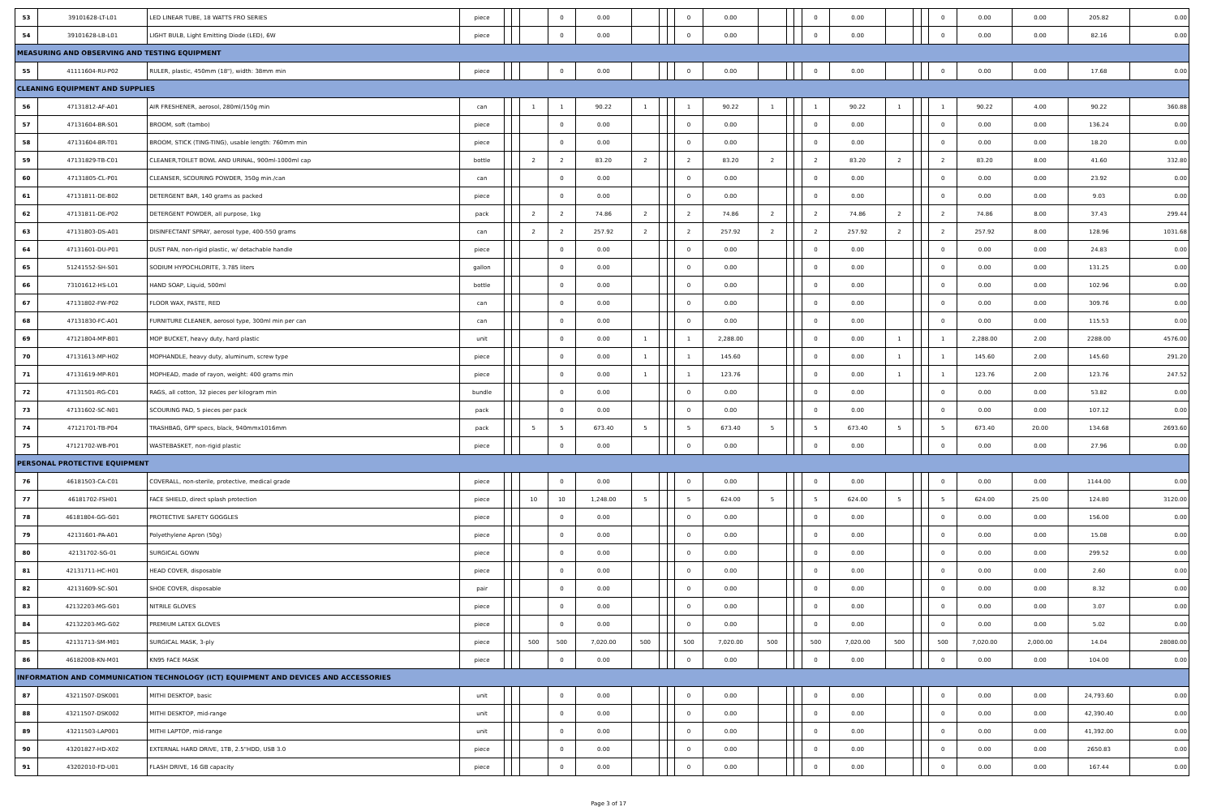| 53 | 39101628-LT-L01 | LED LINEAR TUBE, 18 WATTS FRO SERIES | piece | | | | 0 | 0.00 | | | | 0 | 0.00 | | | | 0 | 0.00 | | | | 0 | 0.00 | 0.00 | 205.82 | 0.00 |
| 54 | 39101628-LB-L01 | LIGHT BULB, Light Emitting Diode (LED), 6W | piece | | | | 0 | 0.00 | | | | 0 | 0.00 | | | | 0 | 0.00 | | | | 0 | 0.00 | 0.00 | 82.16 | 0.00 |
| MEASURING AND OBSERVING AND TESTING EQUIPMENT | | | | | | | | | | | | | | | | | | | | | | | | | | |
| 55 | 41111604-RU-P02 | RULER, plastic, 450mm (18"), width: 38mm min | piece | | | | 0 | 0.00 | | | | 0 | 0.00 | | | | 0 | 0.00 | | | | 0 | 0.00 | 0.00 | 17.68 | 0.00 |
| CLEANING EQUIPMENT AND SUPPLIES | | | | | | | | | | | | | | | | | | | | | | | | | | |
| 56 | 47131812-AF-A01 | AIR FRESHENER, aerosol, 280ml/150g min | can | | | 1 | 1 | 90.22 | 1 | | | 1 | 90.22 | 1 | | | 1 | 90.22 | 1 | | | 1 | 90.22 | 4.00 | 90.22 | 360.88 |
| 57 | 47131604-BR-S01 | BROOM, soft (tambo) | piece | | | | 0 | 0.00 | | | | 0 | 0.00 | | | | 0 | 0.00 | | | | 0 | 0.00 | 0.00 | 136.24 | 0.00 |
| 58 | 47131604-BR-T01 | BROOM, STICK (TING-TING), usable length: 760mm min | piece | | | | 0 | 0.00 | | | | 0 | 0.00 | | | | 0 | 0.00 | | | | 0 | 0.00 | 0.00 | 18.20 | 0.00 |
| 59 | 47131829-TB-C01 | CLEANER,TOILET BOWL AND URINAL, 900ml-1000ml cap | bottle | | | 2 | 2 | 83.20 | 2 | | | 2 | 83.20 | 2 | | | 2 | 83.20 | 2 | | | 2 | 83.20 | 8.00 | 41.60 | 332.80 |
| 60 | 47131805-CL-P01 | CLEANSER, SCOURING POWDER, 350g min./can | can | | | | 0 | 0.00 | | | | 0 | 0.00 | | | | 0 | 0.00 | | | | 0 | 0.00 | 0.00 | 23.92 | 0.00 |
| 61 | 47131811-DE-B02 | DETERGENT BAR, 140 grams as packed | piece | | | | 0 | 0.00 | | | | 0 | 0.00 | | | | 0 | 0.00 | | | | 0 | 0.00 | 0.00 | 9.03 | 0.00 |
| 62 | 47131811-DE-P02 | DETERGENT POWDER, all purpose, 1kg | pack | | | 2 | 2 | 74.86 | 2 | | | 2 | 74.86 | 2 | | | 2 | 74.86 | 2 | | | 2 | 74.86 | 8.00 | 37.43 | 299.44 |
| 63 | 47131803-DS-A01 | DISINFECTANT SPRAY, aerosol type, 400-550 grams | can | | | 2 | 2 | 257.92 | 2 | | | 2 | 257.92 | 2 | | | 2 | 257.92 | 2 | | | 2 | 257.92 | 8.00 | 128.96 | 1031.68 |
| 64 | 47131601-DU-P01 | DUST PAN, non-rigid plastic, w/ detachable handle | piece | | | | 0 | 0.00 | | | | 0 | 0.00 | | | | 0 | 0.00 | | | | 0 | 0.00 | 0.00 | 24.83 | 0.00 |
| 65 | 51241552-SH-S01 | SODIUM HYPOCHLORITE, 3.785 liters | gallon | | | | 0 | 0.00 | | | | 0 | 0.00 | | | | 0 | 0.00 | | | | 0 | 0.00 | 0.00 | 131.25 | 0.00 |
| 66 | 73101612-HS-L01 | HAND SOAP, Liquid, 500ml | bottle | | | | 0 | 0.00 | | | | 0 | 0.00 | | | | 0 | 0.00 | | | | 0 | 0.00 | 0.00 | 102.96 | 0.00 |
| 67 | 47131802-FW-P02 | FLOOR WAX, PASTE, RED | can | | | | 0 | 0.00 | | | | 0 | 0.00 | | | | 0 | 0.00 | | | | 0 | 0.00 | 0.00 | 309.76 | 0.00 |
| 68 | 47131830-FC-A01 | FURNITURE CLEANER, aerosol type, 300ml min per can | can | | | | 0 | 0.00 | | | | 0 | 0.00 | | | | 0 | 0.00 | | | | 0 | 0.00 | 0.00 | 115.53 | 0.00 |
| 69 | 47121804-MP-B01 | MOP BUCKET, heavy duty, hard plastic | unit | | | | 0 | 0.00 | 1 | | | 1 | 2,288.00 | | | | 0 | 0.00 | 1 | | | 1 | 2,288.00 | 2.00 | 2288.00 | 4576.00 |
| 70 | 47131613-MP-H02 | MOPHANDLE, heavy duty, aluminum, screw type | piece | | | | 0 | 0.00 | 1 | | | 1 | 145.60 | | | | 0 | 0.00 | 1 | | | 1 | 145.60 | 2.00 | 145.60 | 291.20 |
| 71 | 47131619-MP-R01 | MOPHEAD, made of rayon, weight: 400 grams min | piece | | | | 0 | 0.00 | 1 | | | 1 | 123.76 | | | | 0 | 0.00 | 1 | | | 1 | 123.76 | 2.00 | 123.76 | 247.52 |
| 72 | 47131501-RG-C01 | RAGS, all cotton, 32 pieces per kilogram min | bundle | | | | 0 | 0.00 | | | | 0 | 0.00 | | | | 0 | 0.00 | | | | 0 | 0.00 | 0.00 | 53.82 | 0.00 |
| 73 | 47131602-SC-N01 | SCOURING PAD, 5 pieces per pack | pack | | | | 0 | 0.00 | | | | 0 | 0.00 | | | | 0 | 0.00 | | | | 0 | 0.00 | 0.00 | 107.12 | 0.00 |
| 74 | 47121701-TB-P04 | TRASHBAG, GPP specs, black, 940mmx1016mm | pack | | | 5 | 5 | 673.40 | 5 | | | 5 | 673.40 | 5 | | | 5 | 673.40 | 5 | | | 5 | 673.40 | 20.00 | 134.68 | 2693.60 |
| 75 | 47121702-WB-P01 | WASTEBASKET, non-rigid plastic | piece | | | | 0 | 0.00 | | | | 0 | 0.00 | | | | 0 | 0.00 | | | | 0 | 0.00 | 0.00 | 27.96 | 0.00 |
| PERSONAL PROTECTIVE EQUIPMENT | | | | | | | | | | | | | | | | | | | | | | | | | | |
| 76 | 46181503-CA-C01 | COVERALL, non-sterile, protective, medical grade | piece | | | | 0 | 0.00 | | | | 0 | 0.00 | | | | 0 | 0.00 | | | | 0 | 0.00 | 0.00 | 1144.00 | 0.00 |
| 77 | 46181702-FSH01 | FACE SHIELD, direct splash protection | piece | | | 10 | 10 | 1,248.00 | 5 | | | 5 | 624.00 | 5 | | | 5 | 624.00 | 5 | | | 5 | 624.00 | 25.00 | 124.80 | 3120.00 |
| 78 | 46181804-GG-G01 | PROTECTIVE SAFETY GOGGLES | piece | | | | 0 | 0.00 | | | | 0 | 0.00 | | | | 0 | 0.00 | | | | 0 | 0.00 | 0.00 | 156.00 | 0.00 |
| 79 | 42131601-PA-A01 | Polyethylene Apron (50g) | piece | | | | 0 | 0.00 | | | | 0 | 0.00 | | | | 0 | 0.00 | | | | 0 | 0.00 | 0.00 | 15.08 | 0.00 |
| 80 | 42131702-SG-01 | SURGICAL GOWN | piece | | | | 0 | 0.00 | | | | 0 | 0.00 | | | | 0 | 0.00 | | | | 0 | 0.00 | 0.00 | 299.52 | 0.00 |
| 81 | 42131711-HC-H01 | HEAD COVER, disposable | piece | | | | 0 | 0.00 | | | | 0 | 0.00 | | | | 0 | 0.00 | | | | 0 | 0.00 | 0.00 | 2.60 | 0.00 |
| 82 | 42131609-SC-S01 | SHOE COVER, disposable | pair | | | | 0 | 0.00 | | | | 0 | 0.00 | | | | 0 | 0.00 | | | | 0 | 0.00 | 0.00 | 8.32 | 0.00 |
| 83 | 42132203-MG-G01 | NITRILE GLOVES | piece | | | | 0 | 0.00 | | | | 0 | 0.00 | | | | 0 | 0.00 | | | | 0 | 0.00 | 0.00 | 3.07 | 0.00 |
| 84 | 42132203-MG-G02 | PREMIUM LATEX GLOVES | piece | | | | 0 | 0.00 | | | | 0 | 0.00 | | | | 0 | 0.00 | | | | 0 | 0.00 | 0.00 | 5.02 | 0.00 |
| 85 | 42131713-SM-M01 | SURGICAL MASK, 3-ply | piece | | | 500 | 500 | 7,020.00 | 500 | | | 500 | 7,020.00 | 500 | | | 500 | 7,020.00 | 500 | | | 500 | 7,020.00 | 2,000.00 | 14.04 | 28080.00 |
| 86 | 46182008-KN-M01 | KN95 FACE MASK | piece | | | | 0 | 0.00 | | | | 0 | 0.00 | | | | 0 | 0.00 | | | | 0 | 0.00 | 0.00 | 104.00 | 0.00 |
| INFORMATION AND COMMUNICATION TECHNOLOGY (ICT) EQUIPMENT AND DEVICES AND ACCESSORIES | | | | | | | | | | | | | | | | | | | | | | | | | | |
| 87 | 43211507-DSK001 | MITHI DESKTOP, basic | unit | | | | 0 | 0.00 | | | | 0 | 0.00 | | | | 0 | 0.00 | | | | 0 | 0.00 | 0.00 | 24,793.60 | 0.00 |
| 88 | 43211507-DSK002 | MITHI DESKTOP, mid-range | unit | | | | 0 | 0.00 | | | | 0 | 0.00 | | | | 0 | 0.00 | | | | 0 | 0.00 | 0.00 | 42,390.40 | 0.00 |
| 89 | 43211503-LAP001 | MITHI LAPTOP, mid-range | unit | | | | 0 | 0.00 | | | | 0 | 0.00 | | | | 0 | 0.00 | | | | 0 | 0.00 | 0.00 | 41,392.00 | 0.00 |
| 90 | 43201827-HD-X02 | EXTERNAL HARD DRIVE, 1TB, 2.5"HDD, USB 3.0 | piece | | | | 0 | 0.00 | | | | 0 | 0.00 | | | | 0 | 0.00 | | | | 0 | 0.00 | 0.00 | 2650.83 | 0.00 |
| 91 | 43202010-FD-U01 | FLASH DRIVE, 16 GB capacity | piece | | | | 0 | 0.00 | | | | 0 | 0.00 | | | | 0 | 0.00 | | | | 0 | 0.00 | 0.00 | 167.44 | 0.00 |
Page 3 of 17